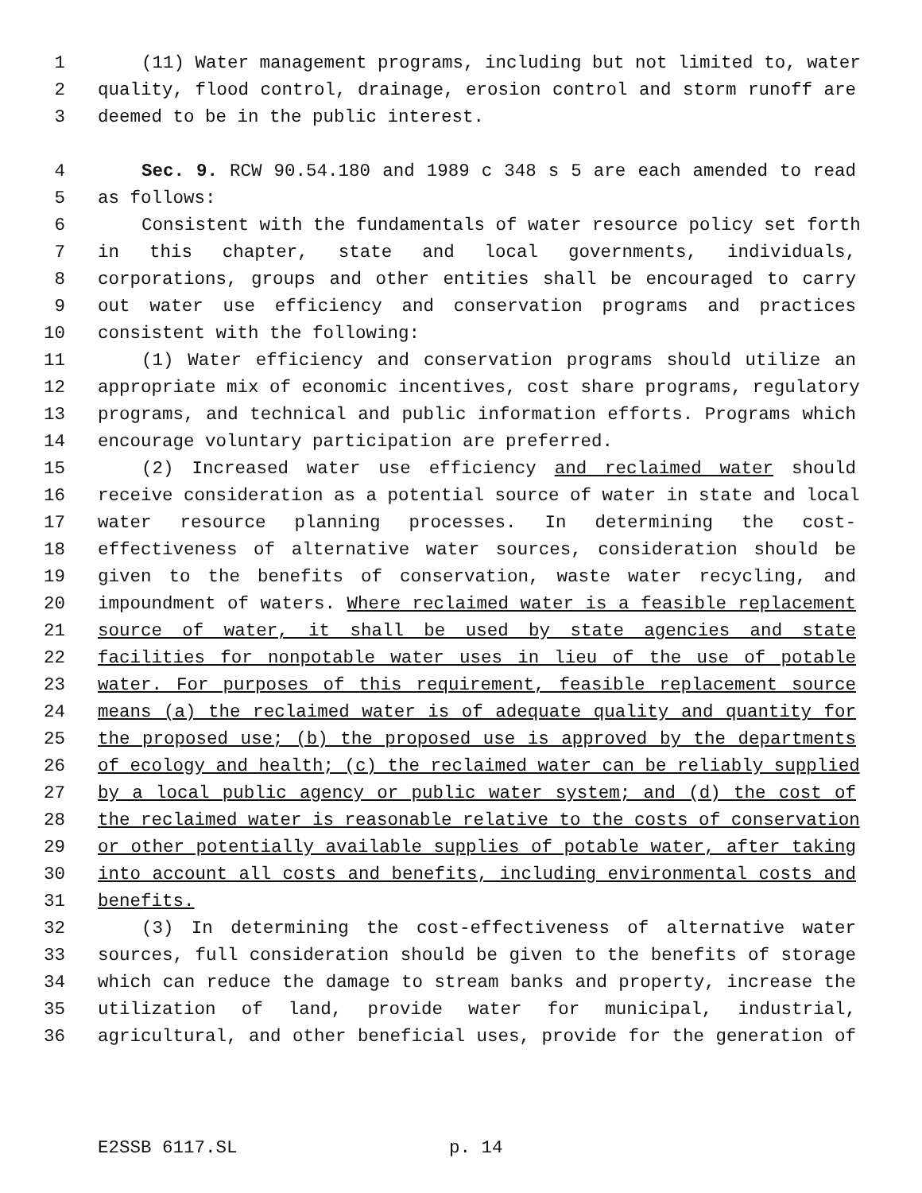1 (11) Water management programs, including but not limited to, water
2 quality, flood control, drainage, erosion control and storm runoff are
3 deemed to be in the public interest.
4 Sec. 9. RCW 90.54.180 and 1989 c 348 s 5 are each amended to read
5 as follows:
6 Consistent with the fundamentals of water resource policy set forth
7 in this chapter, state and local governments, individuals,
8 corporations, groups and other entities shall be encouraged to carry
9 out water use efficiency and conservation programs and practices
10 consistent with the following:
11 (1) Water efficiency and conservation programs should utilize an
12 appropriate mix of economic incentives, cost share programs, regulatory
13 programs, and technical and public information efforts. Programs which
14 encourage voluntary participation are preferred.
15 (2) Increased water use efficiency and reclaimed water should
16 receive consideration as a potential source of water in state and local
17 water resource planning processes. In determining the cost-
18 effectiveness of alternative water sources, consideration should be
19 given to the benefits of conservation, waste water recycling, and
20 impoundment of waters. Where reclaimed water is a feasible replacement
21 source of water, it shall be used by state agencies and state
22 facilities for nonpotable water uses in lieu of the use of potable
23 water. For purposes of this requirement, feasible replacement source
24 means (a) the reclaimed water is of adequate quality and quantity for
25 the proposed use; (b) the proposed use is approved by the departments
26 of ecology and health; (c) the reclaimed water can be reliably supplied
27 by a local public agency or public water system; and (d) the cost of
28 the reclaimed water is reasonable relative to the costs of conservation
29 or other potentially available supplies of potable water, after taking
30 into account all costs and benefits, including environmental costs and
31 benefits.
32 (3) In determining the cost-effectiveness of alternative water
33 sources, full consideration should be given to the benefits of storage
34 which can reduce the damage to stream banks and property, increase the
35 utilization of land, provide water for municipal, industrial,
36 agricultural, and other beneficial uses, provide for the generation of
E2SSB 6117.SL p. 14